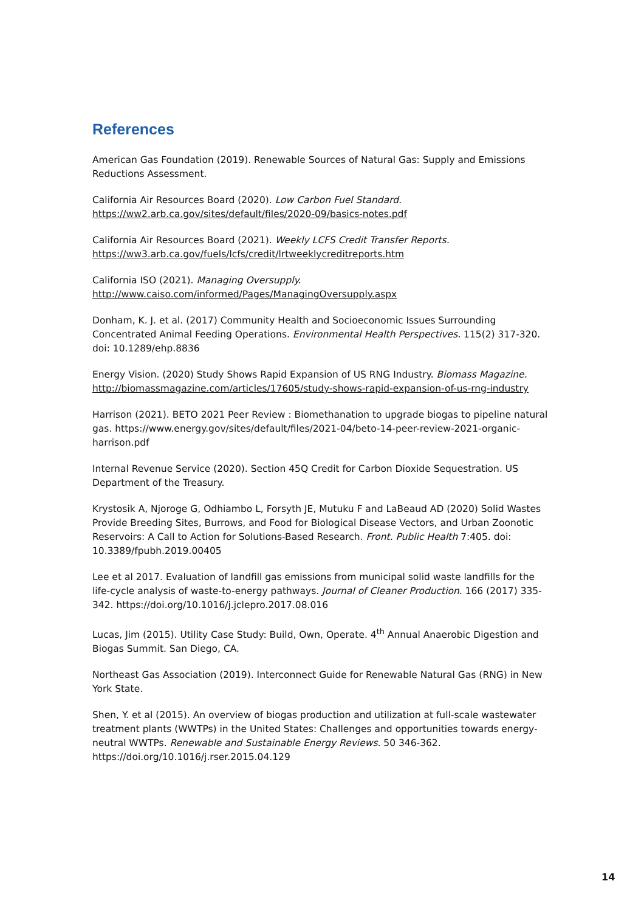References
American Gas Foundation (2019). Renewable Sources of Natural Gas: Supply and Emissions Reductions Assessment.
California Air Resources Board (2020). Low Carbon Fuel Standard.
https://ww2.arb.ca.gov/sites/default/files/2020-09/basics-notes.pdf
California Air Resources Board (2021). Weekly LCFS Credit Transfer Reports.
https://ww3.arb.ca.gov/fuels/lcfs/credit/lrtweeklycreditreports.htm
California ISO (2021). Managing Oversupply.
http://www.caiso.com/informed/Pages/ManagingOversupply.aspx
Donham, K. J. et al. (2017) Community Health and Socioeconomic Issues Surrounding Concentrated Animal Feeding Operations. Environmental Health Perspectives. 115(2) 317-320. doi: 10.1289/ehp.8836
Energy Vision. (2020) Study Shows Rapid Expansion of US RNG Industry. Biomass Magazine.
http://biomassmagazine.com/articles/17605/study-shows-rapid-expansion-of-us-rng-industry
Harrison (2021). BETO 2021 Peer Review : Biomethanation to upgrade biogas to pipeline natural gas. https://www.energy.gov/sites/default/files/2021-04/beto-14-peer-review-2021-organic-harrison.pdf
Internal Revenue Service (2020). Section 45Q Credit for Carbon Dioxide Sequestration. US Department of the Treasury.
Krystosik A, Njoroge G, Odhiambo L, Forsyth JE, Mutuku F and LaBeaud AD (2020) Solid Wastes Provide Breeding Sites, Burrows, and Food for Biological Disease Vectors, and Urban Zoonotic Reservoirs: A Call to Action for Solutions-Based Research. Front. Public Health 7:405. doi: 10.3389/fpubh.2019.00405
Lee et al 2017. Evaluation of landfill gas emissions from municipal solid waste landfills for the life-cycle analysis of waste-to-energy pathways. Journal of Cleaner Production. 166 (2017) 335-342. https://doi.org/10.1016/j.jclepro.2017.08.016
Lucas, Jim (2015). Utility Case Study: Build, Own, Operate. 4<sup>th</sup> Annual Anaerobic Digestion and Biogas Summit. San Diego, CA.
Northeast Gas Association (2019). Interconnect Guide for Renewable Natural Gas (RNG) in New York State.
Shen, Y. et al (2015). An overview of biogas production and utilization at full-scale wastewater treatment plants (WWTPs) in the United States: Challenges and opportunities towards energy-neutral WWTPs. Renewable and Sustainable Energy Reviews. 50 346-362. https://doi.org/10.1016/j.rser.2015.04.129
14